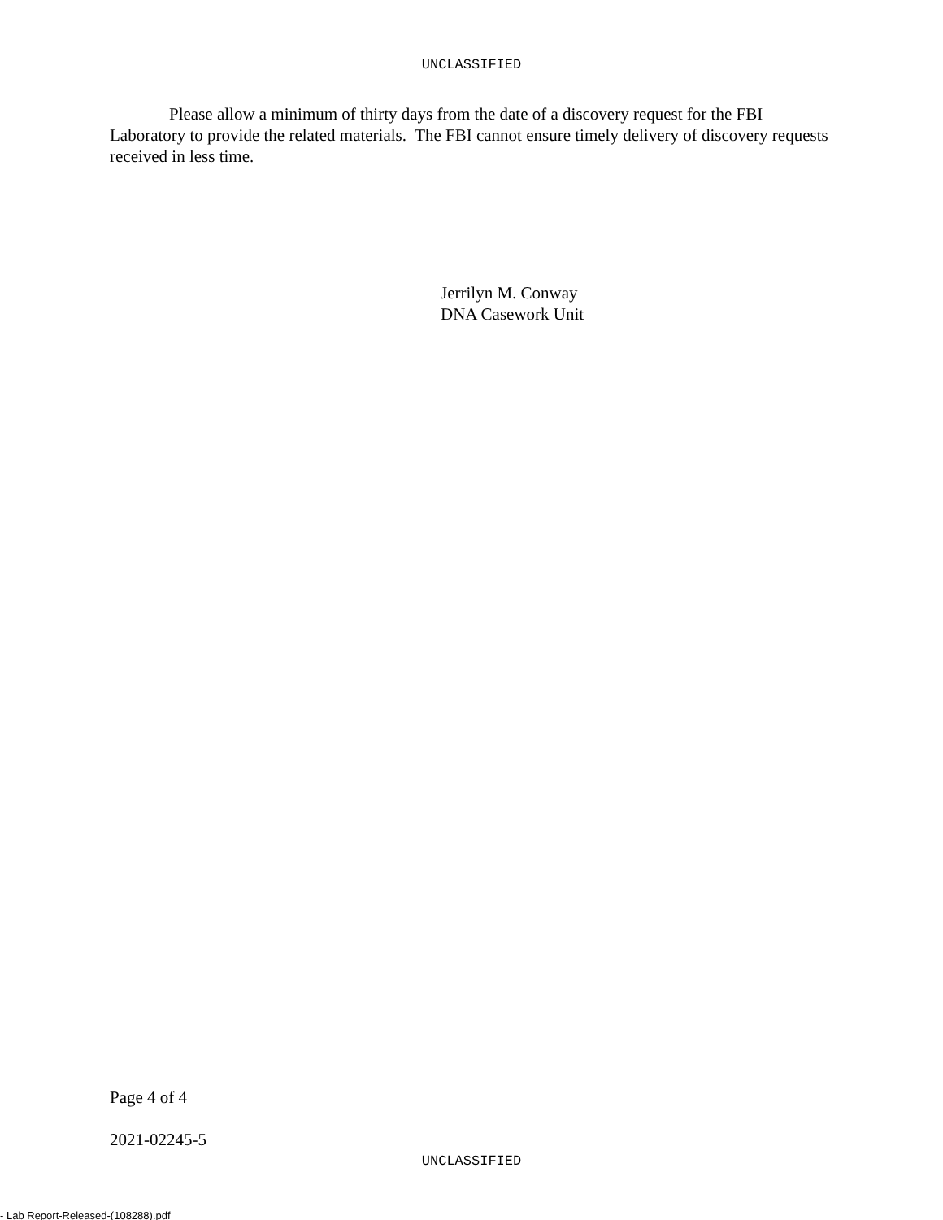UNCLASSIFIED
Please allow a minimum of thirty days from the date of a discovery request for the FBI Laboratory to provide the related materials. The FBI cannot ensure timely delivery of discovery requests received in less time.
Jerrilyn M. Conway
DNA Casework Unit
Page 4 of 4
2021-02245-5
UNCLASSIFIED
- Lab Report-Released-(108288).pdf